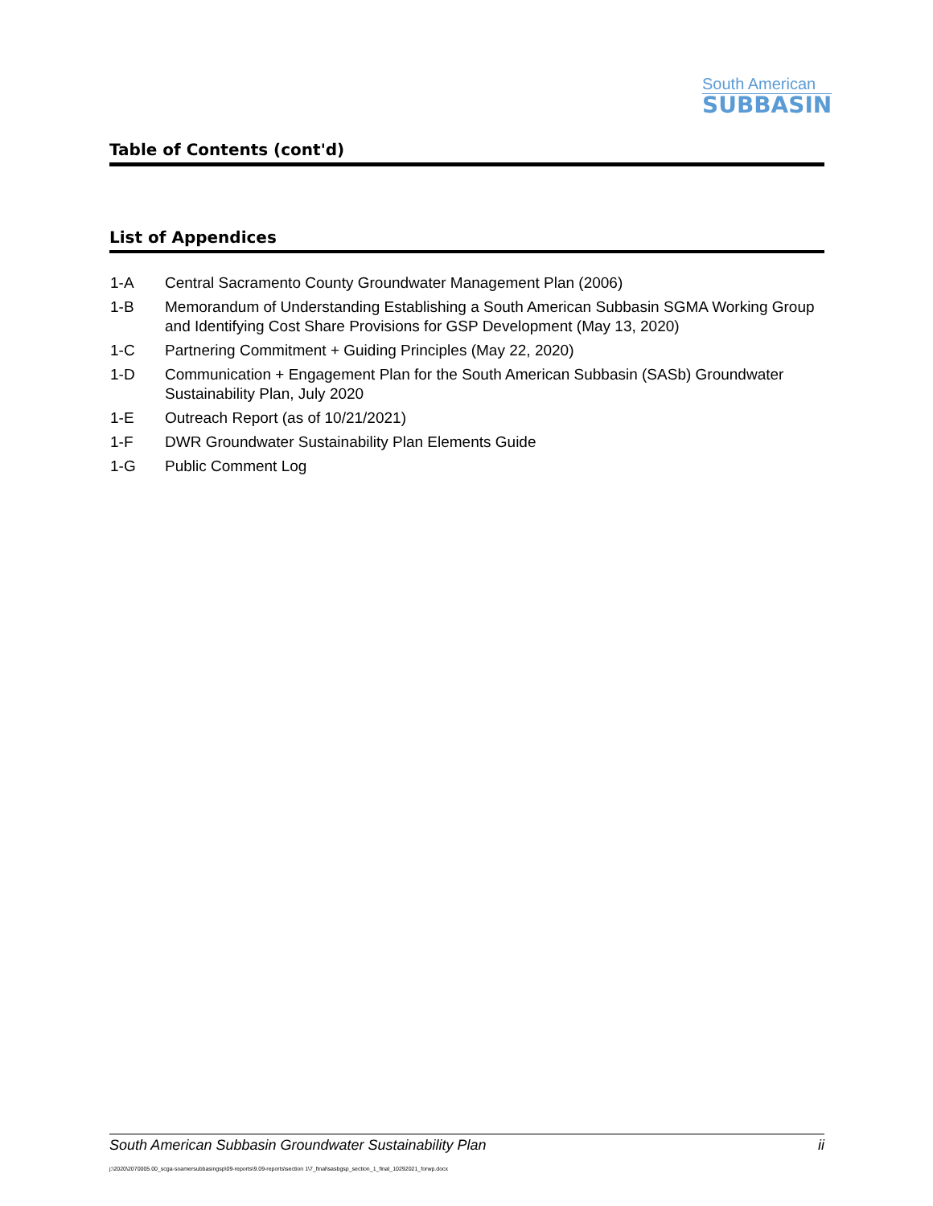South American
SUBBASIN
Table of Contents (cont'd)
List of Appendices
1-A Central Sacramento County Groundwater Management Plan (2006)
1-B Memorandum of Understanding Establishing a South American Subbasin SGMA Working Group and Identifying Cost Share Provisions for GSP Development (May 13, 2020)
1-C Partnering Commitment + Guiding Principles (May 22, 2020)
1-D Communication + Engagement Plan for the South American Subbasin (SASb) Groundwater Sustainability Plan, July 2020
1-E Outreach Report (as of 10/21/2021)
1-F DWR Groundwater Sustainability Plan Elements Guide
1-G Public Comment Log
South American Subbasin Groundwater Sustainability Plan ii
j:\2020\2070005.00_scga-soamersubbasingsp\09-reports\9.09-reports\section 1\7_final\sasbgsp_section_1_final_10292021_forwp.docx